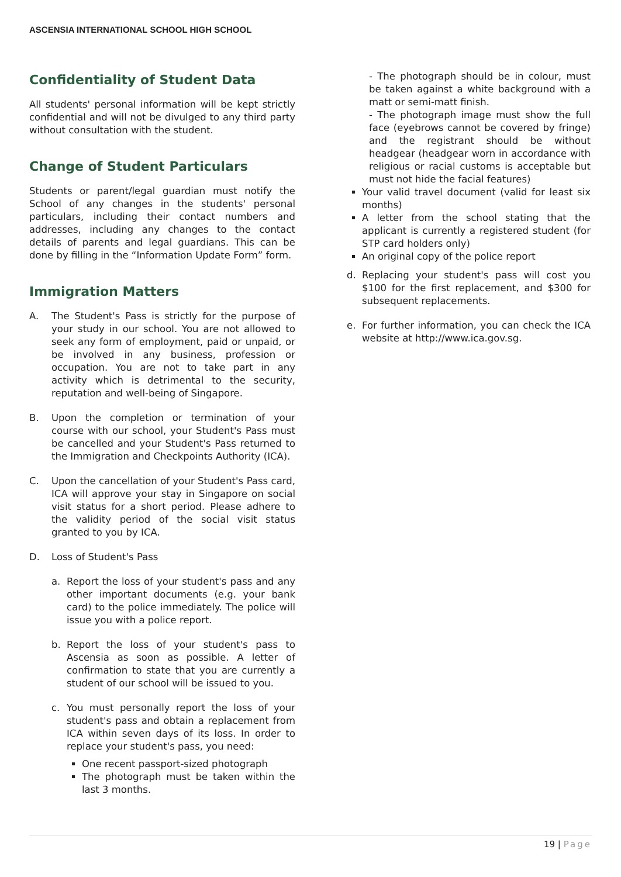ASCENSIA INTERNATIONAL SCHOOL HIGH SCHOOL
Confidentiality of Student Data
All students' personal information will be kept strictly confidential and will not be divulged to any third party without consultation with the student.
Change of Student Particulars
Students or parent/legal guardian must notify the School of any changes in the students' personal particulars, including their contact numbers and addresses, including any changes to the contact details of parents and legal guardians. This can be done by filling in the “Information Update Form” form.
Immigration Matters
A. The Student's Pass is strictly for the purpose of your study in our school. You are not allowed to seek any form of employment, paid or unpaid, or be involved in any business, profession or occupation. You are not to take part in any activity which is detrimental to the security, reputation and well-being of Singapore.
B. Upon the completion or termination of your course with our school, your Student's Pass must be cancelled and your Student's Pass returned to the Immigration and Checkpoints Authority (ICA).
C. Upon the cancellation of your Student's Pass card, ICA will approve your stay in Singapore on social visit status for a short period. Please adhere to the validity period of the social visit status granted to you by ICA.
D. Loss of Student's Pass
a. Report the loss of your student's pass and any other important documents (e.g. your bank card) to the police immediately. The police will issue you with a police report.
b. Report the loss of your student's pass to Ascensia as soon as possible. A letter of confirmation to state that you are currently a student of our school will be issued to you.
c. You must personally report the loss of your student's pass and obtain a replacement from ICA within seven days of its loss. In order to replace your student's pass, you need:
One recent passport-sized photograph
The photograph must be taken within the last 3 months.
- The photograph should be in colour, must be taken against a white background with a matt or semi-matt finish.
- The photograph image must show the full face (eyebrows cannot be covered by fringe) and the registrant should be without headgear (headgear worn in accordance with religious or racial customs is acceptable but must not hide the facial features)
Your valid travel document (valid for least six months)
A letter from the school stating that the applicant is currently a registered student (for STP card holders only)
An original copy of the police report
d. Replacing your student's pass will cost you $100 for the first replacement, and $300 for subsequent replacements.
e. For further information, you can check the ICA website at http://www.ica.gov.sg.
19 | Page